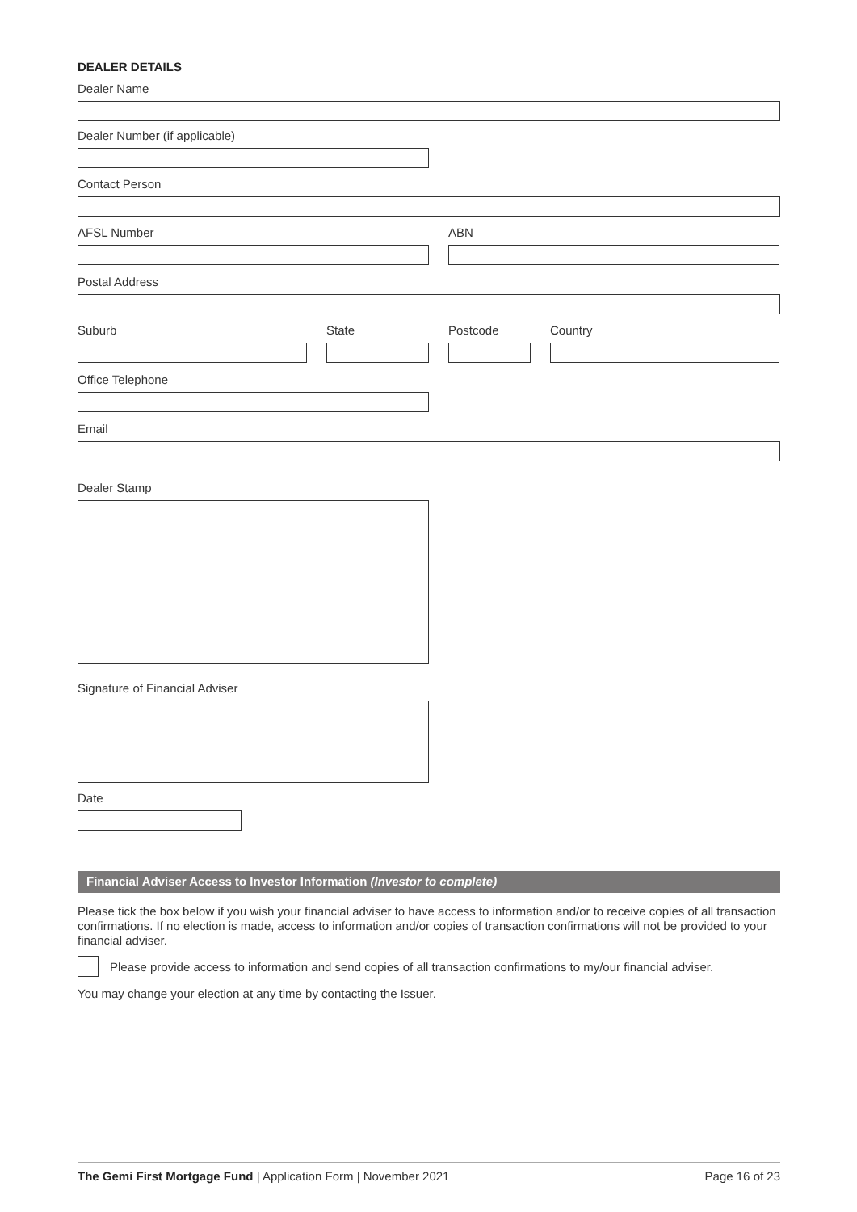DEALER DETAILS
Dealer Name
Dealer Number (if applicable)
Contact Person
AFSL Number ABN
Postal Address
Suburb State Postcode Country
Office Telephone
Email
Dealer Stamp
Signature of Financial Adviser
Date
Financial Adviser Access to Investor Information (Investor to complete)
Please tick the box below if you wish your financial adviser to have access to information and/or to receive copies of all transaction confirmations. If no election is made, access to information and/or copies of transaction confirmations will not be provided to your financial adviser.
Please provide access to information and send copies of all transaction confirmations to my/our financial adviser.
You may change your election at any time by contacting the Issuer.
The Gemi First Mortgage Fund | Application Form | November 2021
Page 16 of 23